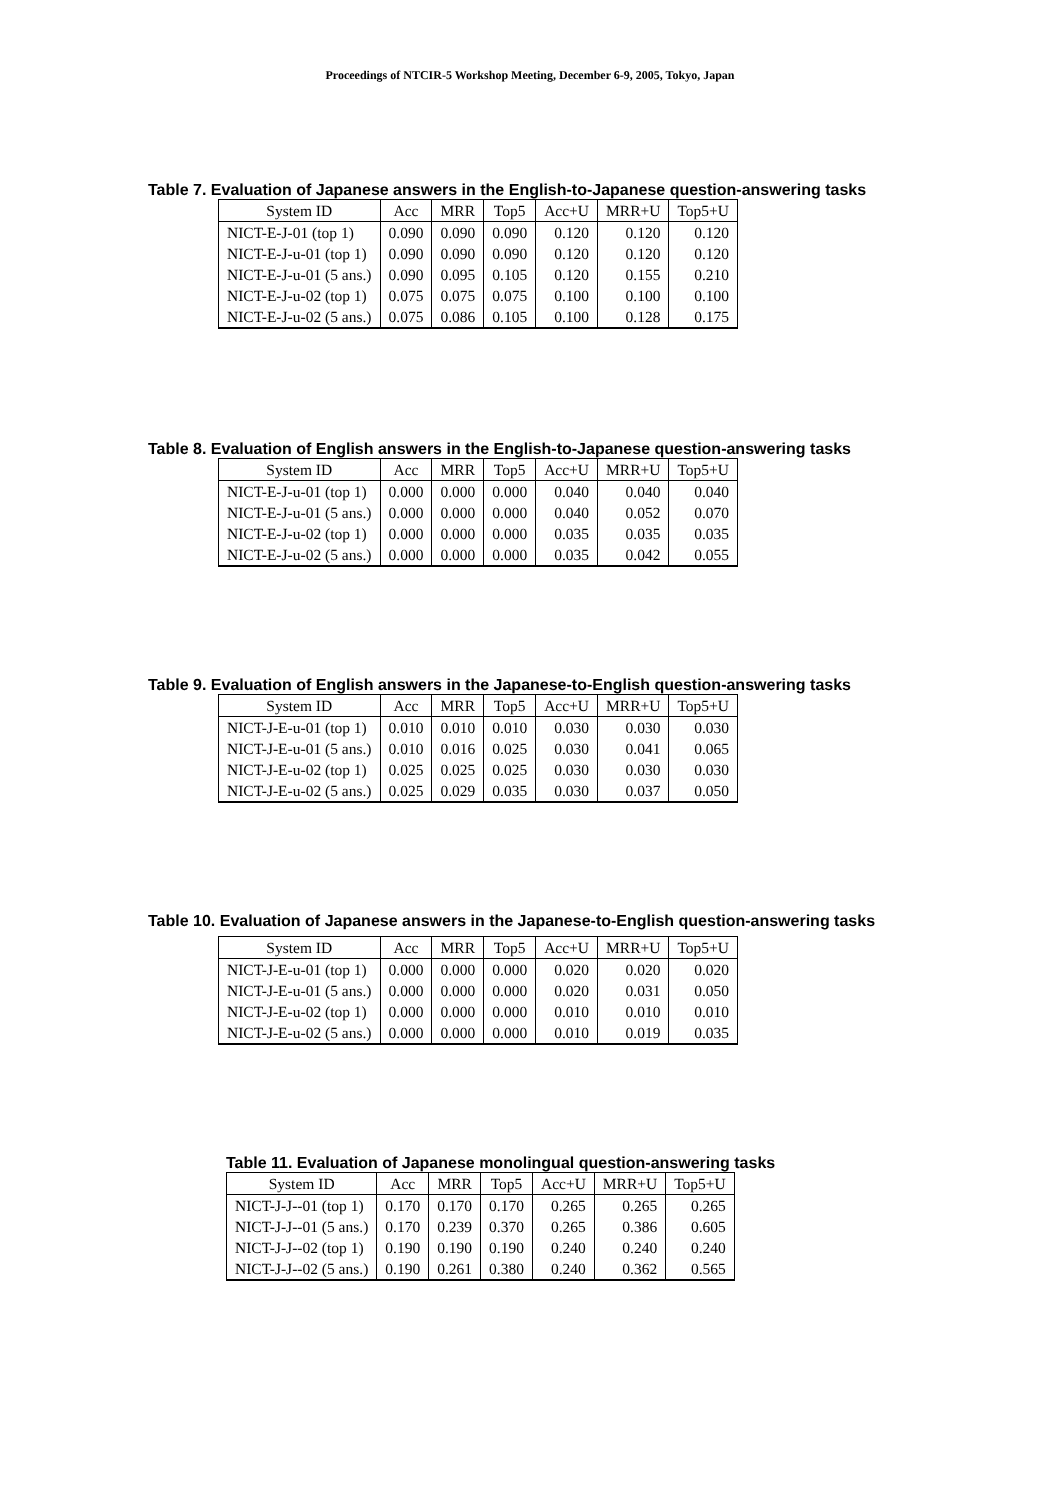Proceedings of NTCIR-5 Workshop Meeting, December 6-9, 2005, Tokyo, Japan
Table 7. Evaluation of Japanese answers in the English-to-Japanese question-answering tasks
| System ID | Acc | MRR | Top5 | Acc+U | MRR+U | Top5+U |
| --- | --- | --- | --- | --- | --- | --- |
| NICT-E-J-01 (top 1) | 0.090 | 0.090 | 0.090 | 0.120 | 0.120 | 0.120 |
| NICT-E-J-u-01 (top 1) | 0.090 | 0.090 | 0.090 | 0.120 | 0.120 | 0.120 |
| NICT-E-J-u-01 (5 ans.) | 0.090 | 0.095 | 0.105 | 0.120 | 0.155 | 0.210 |
| NICT-E-J-u-02 (top 1) | 0.075 | 0.075 | 0.075 | 0.100 | 0.100 | 0.100 |
| NICT-E-J-u-02 (5 ans.) | 0.075 | 0.086 | 0.105 | 0.100 | 0.128 | 0.175 |
Table 8. Evaluation of English answers in the English-to-Japanese question-answering tasks
| System ID | Acc | MRR | Top5 | Acc+U | MRR+U | Top5+U |
| --- | --- | --- | --- | --- | --- | --- |
| NICT-E-J-u-01 (top 1) | 0.000 | 0.000 | 0.000 | 0.040 | 0.040 | 0.040 |
| NICT-E-J-u-01 (5 ans.) | 0.000 | 0.000 | 0.000 | 0.040 | 0.052 | 0.070 |
| NICT-E-J-u-02 (top 1) | 0.000 | 0.000 | 0.000 | 0.035 | 0.035 | 0.035 |
| NICT-E-J-u-02 (5 ans.) | 0.000 | 0.000 | 0.000 | 0.035 | 0.042 | 0.055 |
Table 9. Evaluation of English answers in the Japanese-to-English question-answering tasks
| System ID | Acc | MRR | Top5 | Acc+U | MRR+U | Top5+U |
| --- | --- | --- | --- | --- | --- | --- |
| NICT-J-E-u-01 (top 1) | 0.010 | 0.010 | 0.010 | 0.030 | 0.030 | 0.030 |
| NICT-J-E-u-01 (5 ans.) | 0.010 | 0.016 | 0.025 | 0.030 | 0.041 | 0.065 |
| NICT-J-E-u-02 (top 1) | 0.025 | 0.025 | 0.025 | 0.030 | 0.030 | 0.030 |
| NICT-J-E-u-02 (5 ans.) | 0.025 | 0.029 | 0.035 | 0.030 | 0.037 | 0.050 |
Table 10. Evaluation of Japanese answers in the Japanese-to-English question-answering tasks
| System ID | Acc | MRR | Top5 | Acc+U | MRR+U | Top5+U |
| --- | --- | --- | --- | --- | --- | --- |
| NICT-J-E-u-01 (top 1) | 0.000 | 0.000 | 0.000 | 0.020 | 0.020 | 0.020 |
| NICT-J-E-u-01 (5 ans.) | 0.000 | 0.000 | 0.000 | 0.020 | 0.031 | 0.050 |
| NICT-J-E-u-02 (top 1) | 0.000 | 0.000 | 0.000 | 0.010 | 0.010 | 0.010 |
| NICT-J-E-u-02 (5 ans.) | 0.000 | 0.000 | 0.000 | 0.010 | 0.019 | 0.035 |
Table 11. Evaluation of Japanese monolingual question-answering tasks
| System ID | Acc | MRR | Top5 | Acc+U | MRR+U | Top5+U |
| --- | --- | --- | --- | --- | --- | --- |
| NICT-J-J--01 (top 1) | 0.170 | 0.170 | 0.170 | 0.265 | 0.265 | 0.265 |
| NICT-J-J--01 (5 ans.) | 0.170 | 0.239 | 0.370 | 0.265 | 0.386 | 0.605 |
| NICT-J-J--02 (top 1) | 0.190 | 0.190 | 0.190 | 0.240 | 0.240 | 0.240 |
| NICT-J-J--02 (5 ans.) | 0.190 | 0.261 | 0.380 | 0.240 | 0.362 | 0.565 |